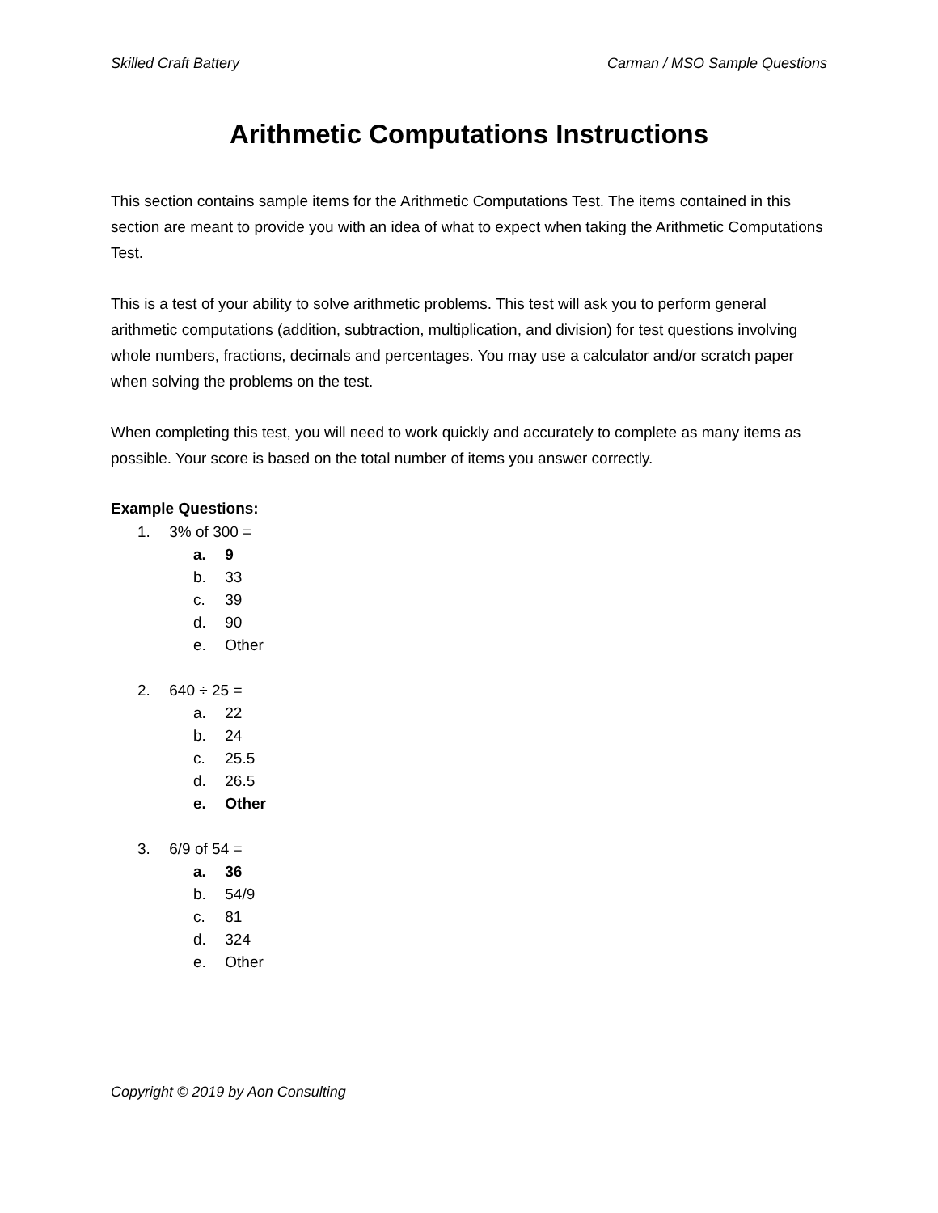Skilled Craft Battery Carman / MSO Sample Questions
Arithmetic Computations Instructions
This section contains sample items for the Arithmetic Computations Test. The items contained in this section are meant to provide you with an idea of what to expect when taking the Arithmetic Computations Test.
This is a test of your ability to solve arithmetic problems. This test will ask you to perform general arithmetic computations (addition, subtraction, multiplication, and division) for test questions involving whole numbers, fractions, decimals and percentages. You may use a calculator and/or scratch paper when solving the problems on the test.
When completing this test, you will need to work quickly and accurately to complete as many items as possible. Your score is based on the total number of items you answer correctly.
Example Questions:
1. 3% of 300 =
a. 9
b. 33
c. 39
d. 90
e. Other
2. 640 ÷ 25 =
a. 22
b. 24
c. 25.5
d. 26.5
e. Other
3. 6/9 of 54 =
a. 36
b. 54/9
c. 81
d. 324
e. Other
Copyright © 2019 by Aon Consulting